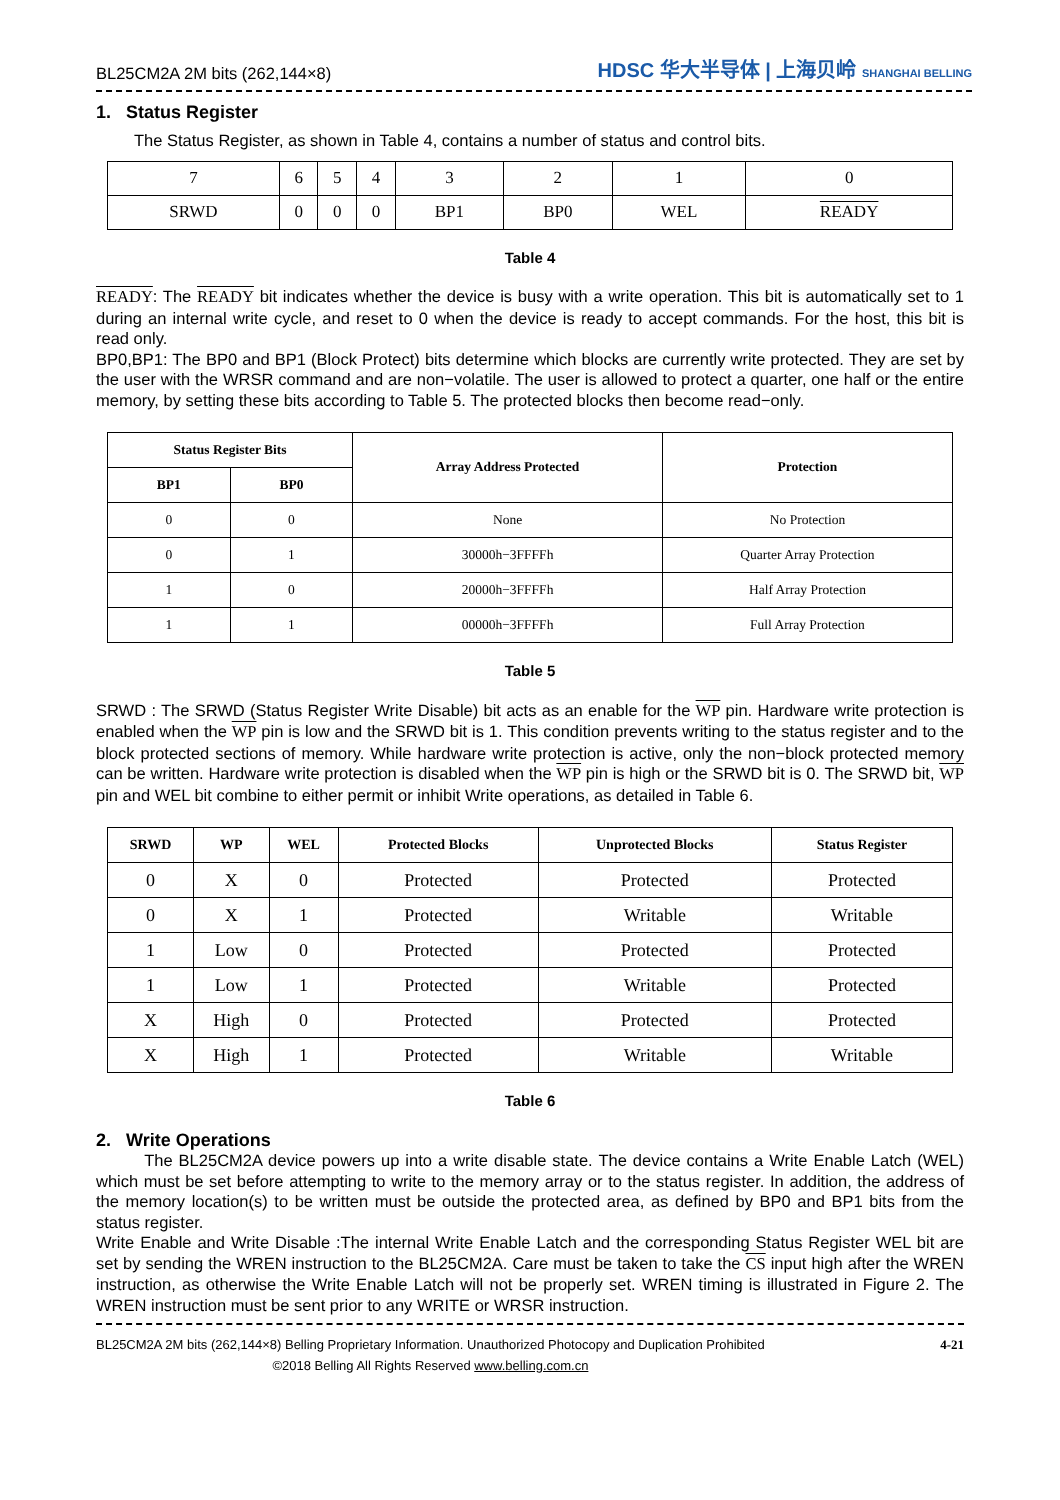BL25CM2A 2M bits (262,144×8) HDSC 华大半导体 | 上海贝岭 SHANGHAI BELLING
1. Status Register
The Status Register, as shown in Table 4, contains a number of status and control bits.
| 7 | 6 | 5 | 4 | 3 | 2 | 1 | 0 |
| SRWD | 0 | 0 | 0 | BP1 | BP0 | WEL | READY |
Table 4
READY: The READY bit indicates whether the device is busy with a write operation. This bit is automatically set to 1 during an internal write cycle, and reset to 0 when the device is ready to accept commands. For the host, this bit is read only.
BP0,BP1: The BP0 and BP1 (Block Protect) bits determine which blocks are currently write protected. They are set by the user with the WRSR command and are non−volatile. The user is allowed to protect a quarter, one half or the entire memory, by setting these bits according to Table 5. The protected blocks then become read−only.
| Status Register Bits | | Array Address Protected | Protection |
| --- | --- | --- | --- |
| BP1 | BP0 | | |
| 0 | 0 | None | No Protection |
| 0 | 1 | 30000h−3FFFFh | Quarter Array Protection |
| 1 | 0 | 20000h−3FFFFh | Half Array Protection |
| 1 | 1 | 00000h−3FFFFh | Full Array Protection |
Table 5
SRWD : The SRWD (Status Register Write Disable) bit acts as an enable for the WP pin. Hardware write protection is enabled when the WP pin is low and the SRWD bit is 1. This condition prevents writing to the status register and to the block protected sections of memory. While hardware write protection is active, only the non−block protected memory can be written. Hardware write protection is disabled when the WP pin is high or the SRWD bit is 0. The SRWD bit, WP pin and WEL bit combine to either permit or inhibit Write operations, as detailed in Table 6.
| SRWD | WP | WEL | Protected Blocks | Unprotected Blocks | Status Register |
| --- | --- | --- | --- | --- | --- |
| 0 | X | 0 | Protected | Protected | Protected |
| 0 | X | 1 | Protected | Writable | Writable |
| 1 | Low | 0 | Protected | Protected | Protected |
| 1 | Low | 1 | Protected | Writable | Protected |
| X | High | 0 | Protected | Protected | Protected |
| X | High | 1 | Protected | Writable | Writable |
Table 6
2. Write Operations
The BL25CM2A device powers up into a write disable state. The device contains a Write Enable Latch (WEL) which must be set before attempting to write to the memory array or to the status register. In addition, the address of the memory location(s) to be written must be outside the protected area, as defined by BP0 and BP1 bits from the status register.
Write Enable and Write Disable :The internal Write Enable Latch and the corresponding Status Register WEL bit are set by sending the WREN instruction to the BL25CM2A. Care must be taken to take the CS input high after the WREN instruction, as otherwise the Write Enable Latch will not be properly set. WREN timing is illustrated in Figure 2. The WREN instruction must be sent prior to any WRITE or WRSR instruction.
BL25CM2A 2M bits (262,144×8) Belling Proprietary Information. Unauthorized Photocopy and Duplication Prohibited
©2018 Belling All Rights Reserved www.belling.com.cn
4-21